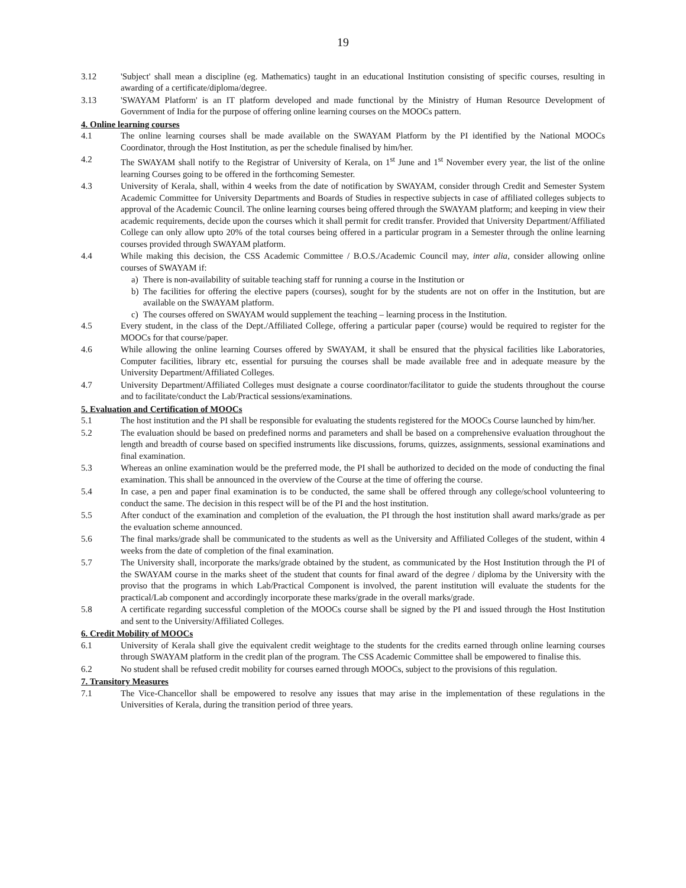19
3.12 'Subject' shall mean a discipline (eg. Mathematics) taught in an educational Institution consisting of specific courses, resulting in awarding of a certificate/diploma/degree.
3.13 'SWAYAM Platform' is an IT platform developed and made functional by the Ministry of Human Resource Development of Government of India for the purpose of offering online learning courses on the MOOCs pattern.
4. Online learning courses
4.1 The online learning courses shall be made available on the SWAYAM Platform by the PI identified by the National MOOCs Coordinator, through the Host Institution, as per the schedule finalised by him/her.
4.2 The SWAYAM shall notify to the Registrar of University of Kerala, on 1<sup>st</sup> June and 1<sup>st</sup> November every year, the list of the online learning Courses going to be offered in the forthcoming Semester.
4.3 University of Kerala, shall, within 4 weeks from the date of notification by SWAYAM, consider through Credit and Semester System Academic Committee for University Departments and Boards of Studies in respective subjects in case of affiliated colleges subjects to approval of the Academic Council. The online learning courses being offered through the SWAYAM platform; and keeping in view their academic requirements, decide upon the courses which it shall permit for credit transfer. Provided that University Department/Affiliated College can only allow upto 20% of the total courses being offered in a particular program in a Semester through the online learning courses provided through SWAYAM platform.
4.4 While making this decision, the CSS Academic Committee / B.O.S./Academic Council may, inter alia, consider allowing online courses of SWAYAM if:
a) There is non-availability of suitable teaching staff for running a course in the Institution or
b) The facilities for offering the elective papers (courses), sought for by the students are not on offer in the Institution, but are available on the SWAYAM platform.
c) The courses offered on SWAYAM would supplement the teaching – learning process in the Institution.
4.5 Every student, in the class of the Dept./Affiliated College, offering a particular paper (course) would be required to register for the MOOCs for that course/paper.
4.6 While allowing the online learning Courses offered by SWAYAM, it shall be ensured that the physical facilities like Laboratories, Computer facilities, library etc, essential for pursuing the courses shall be made available free and in adequate measure by the University Department/Affiliated Colleges.
4.7 University Department/Affiliated Colleges must designate a course coordinator/facilitator to guide the students throughout the course and to facilitate/conduct the Lab/Practical sessions/examinations.
5. Evaluation and Certification of MOOCs
5.1 The host institution and the PI shall be responsible for evaluating the students registered for the MOOCs Course launched by him/her.
5.2 The evaluation should be based on predefined norms and parameters and shall be based on a comprehensive evaluation throughout the length and breadth of course based on specified instruments like discussions, forums, quizzes, assignments, sessional examinations and final examination.
5.3 Whereas an online examination would be the preferred mode, the PI shall be authorized to decided on the mode of conducting the final examination. This shall be announced in the overview of the Course at the time of offering the course.
5.4 In case, a pen and paper final examination is to be conducted, the same shall be offered through any college/school volunteering to conduct the same. The decision in this respect will be of the PI and the host institution.
5.5 After conduct of the examination and completion of the evaluation, the PI through the host institution shall award marks/grade as per the evaluation scheme announced.
5.6 The final marks/grade shall be communicated to the students as well as the University and Affiliated Colleges of the student, within 4 weeks from the date of completion of the final examination.
5.7 The University shall, incorporate the marks/grade obtained by the student, as communicated by the Host Institution through the PI of the SWAYAM course in the marks sheet of the student that counts for final award of the degree / diploma by the University with the proviso that the programs in which Lab/Practical Component is involved, the parent institution will evaluate the students for the practical/Lab component and accordingly incorporate these marks/grade in the overall marks/grade.
5.8 A certificate regarding successful completion of the MOOCs course shall be signed by the PI and issued through the Host Institution and sent to the University/Affiliated Colleges.
6. Credit Mobility of MOOCs
6.1 University of Kerala shall give the equivalent credit weightage to the students for the credits earned through online learning courses through SWAYAM platform in the credit plan of the program. The CSS Academic Committee shall be empowered to finalise this.
6.2 No student shall be refused credit mobility for courses earned through MOOCs, subject to the provisions of this regulation.
7. Transitory Measures
7.1 The Vice-Chancellor shall be empowered to resolve any issues that may arise in the implementation of these regulations in the Universities of Kerala, during the transition period of three years.